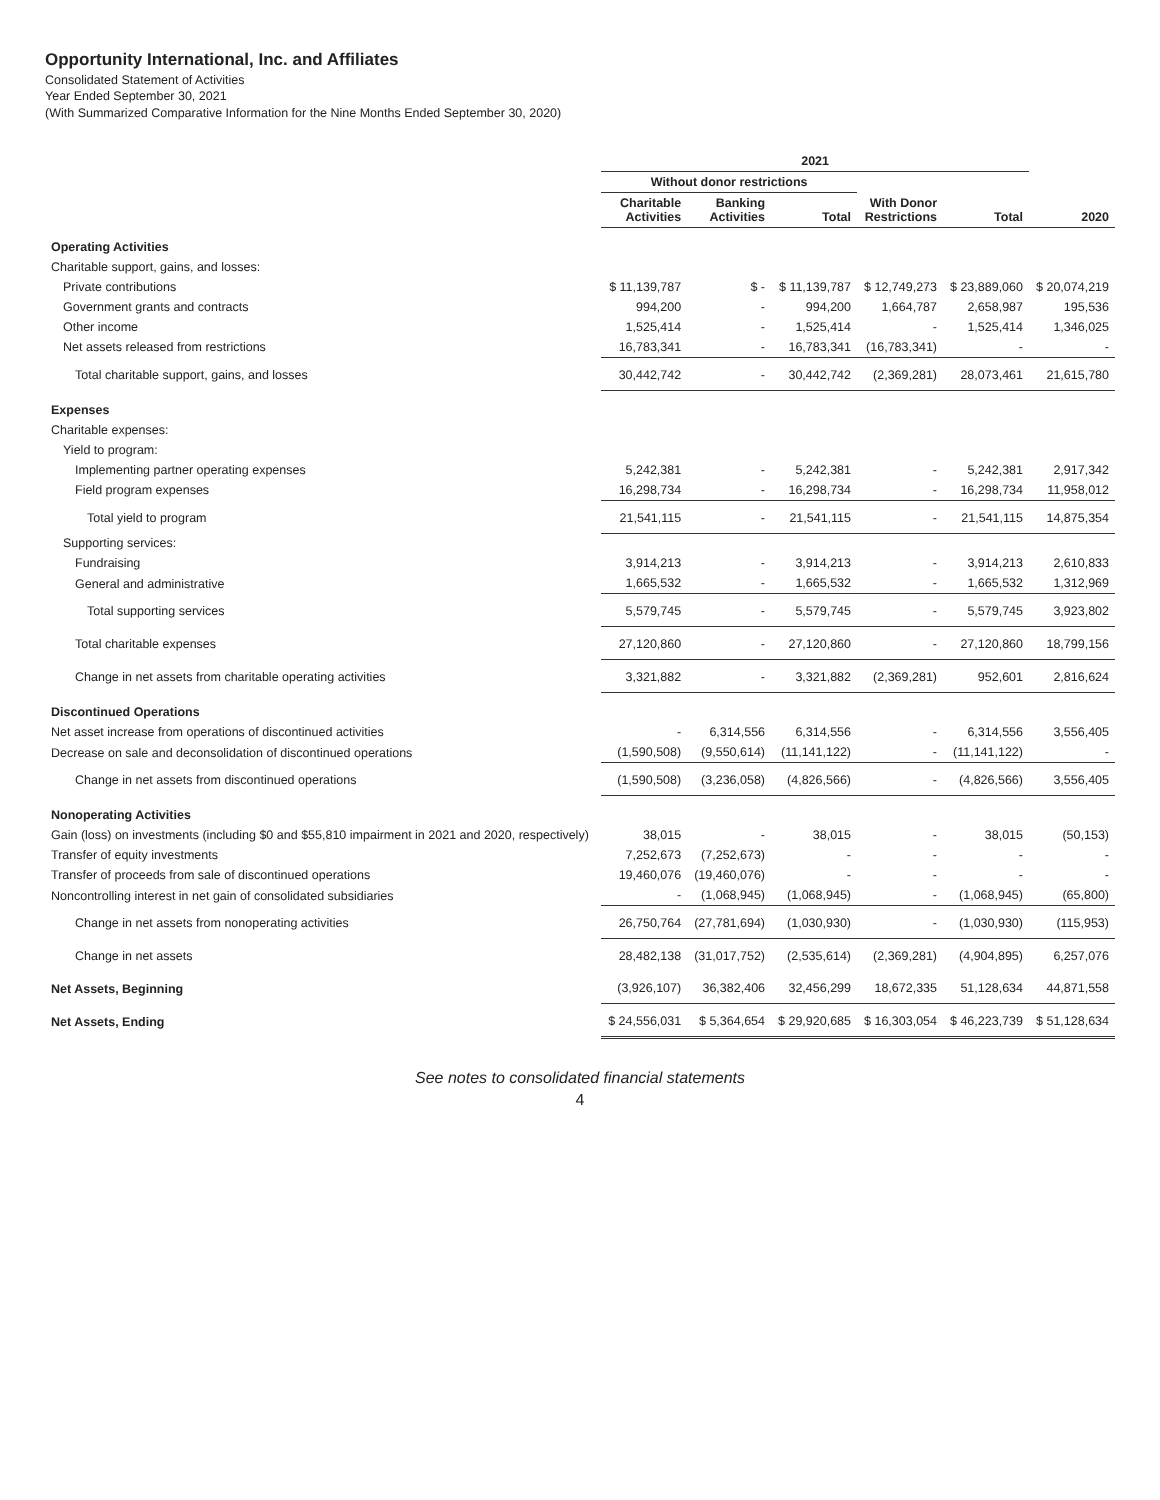Opportunity International, Inc. and Affiliates
Consolidated Statement of Activities
Year Ended September 30, 2021
(With Summarized Comparative Information for the Nine Months Ended September 30, 2020)
| | 2021 | | | | | |
| --- | --- | --- | --- | --- | --- | --- |
| | Without donor restrictions | | | | | |
| | Charitable Activities | Banking Activities | Total | With Donor Restrictions | Total | 2020 |
| Operating Activities | | | | | | |
| Charitable support, gains, and losses: | | | | | | |
| Private contributions | $ 11,139,787 | $ - | $ 11,139,787 | $ 12,749,273 | $ 23,889,060 | $ 20,074,219 |
| Government grants and contracts | 994,200 | - | 994,200 | 1,664,787 | 2,658,987 | 195,536 |
| Other income | 1,525,414 | - | 1,525,414 | - | 1,525,414 | 1,346,025 |
| Net assets released from restrictions | 16,783,341 | - | 16,783,341 | (16,783,341) | - | - |
| Total charitable support, gains, and losses | 30,442,742 | - | 30,442,742 | (2,369,281) | 28,073,461 | 21,615,780 |
| Expenses | | | | | | |
| Charitable expenses: | | | | | | |
| Yield to program: | | | | | | |
| Implementing partner operating expenses | 5,242,381 | - | 5,242,381 | - | 5,242,381 | 2,917,342 |
| Field program expenses | 16,298,734 | - | 16,298,734 | - | 16,298,734 | 11,958,012 |
| Total yield to program | 21,541,115 | - | 21,541,115 | - | 21,541,115 | 14,875,354 |
| Supporting services: | | | | | | |
| Fundraising | 3,914,213 | - | 3,914,213 | - | 3,914,213 | 2,610,833 |
| General and administrative | 1,665,532 | - | 1,665,532 | - | 1,665,532 | 1,312,969 |
| Total supporting services | 5,579,745 | - | 5,579,745 | - | 5,579,745 | 3,923,802 |
| Total charitable expenses | 27,120,860 | - | 27,120,860 | - | 27,120,860 | 18,799,156 |
| Change in net assets from charitable operating activities | 3,321,882 | - | 3,321,882 | (2,369,281) | 952,601 | 2,816,624 |
| Discontinued Operations | | | | | | |
| Net asset increase from operations of discontinued activities | - | 6,314,556 | 6,314,556 | - | 6,314,556 | 3,556,405 |
| Decrease on sale and deconsolidation of discontinued operations | (1,590,508) | (9,550,614) | (11,141,122) | - | (11,141,122) | - |
| Change in net assets from discontinued operations | (1,590,508) | (3,236,058) | (4,826,566) | - | (4,826,566) | 3,556,405 |
| Nonoperating Activities | | | | | | |
| Gain (loss) on investments (including $0 and $55,810 impairment in 2021 and 2020, respectively) | 38,015 | - | 38,015 | - | 38,015 | (50,153) |
| Transfer of equity investments | 7,252,673 | (7,252,673) | - | - | - | - |
| Transfer of proceeds from sale of discontinued operations | 19,460,076 | (19,460,076) | - | - | - | - |
| Noncontrolling interest in net gain of consolidated subsidiaries | - | (1,068,945) | (1,068,945) | - | (1,068,945) | (65,800) |
| Change in net assets from nonoperating activities | 26,750,764 | (27,781,694) | (1,030,930) | - | (1,030,930) | (115,953) |
| Change in net assets | 28,482,138 | (31,017,752) | (2,535,614) | (2,369,281) | (4,904,895) | 6,257,076 |
| Net Assets, Beginning | (3,926,107) | 36,382,406 | 32,456,299 | 18,672,335 | 51,128,634 | 44,871,558 |
| Net Assets, Ending | $ 24,556,031 | $ 5,364,654 | $ 29,920,685 | $ 16,303,054 | $ 46,223,739 | $ 51,128,634 |
See notes to consolidated financial statements
4